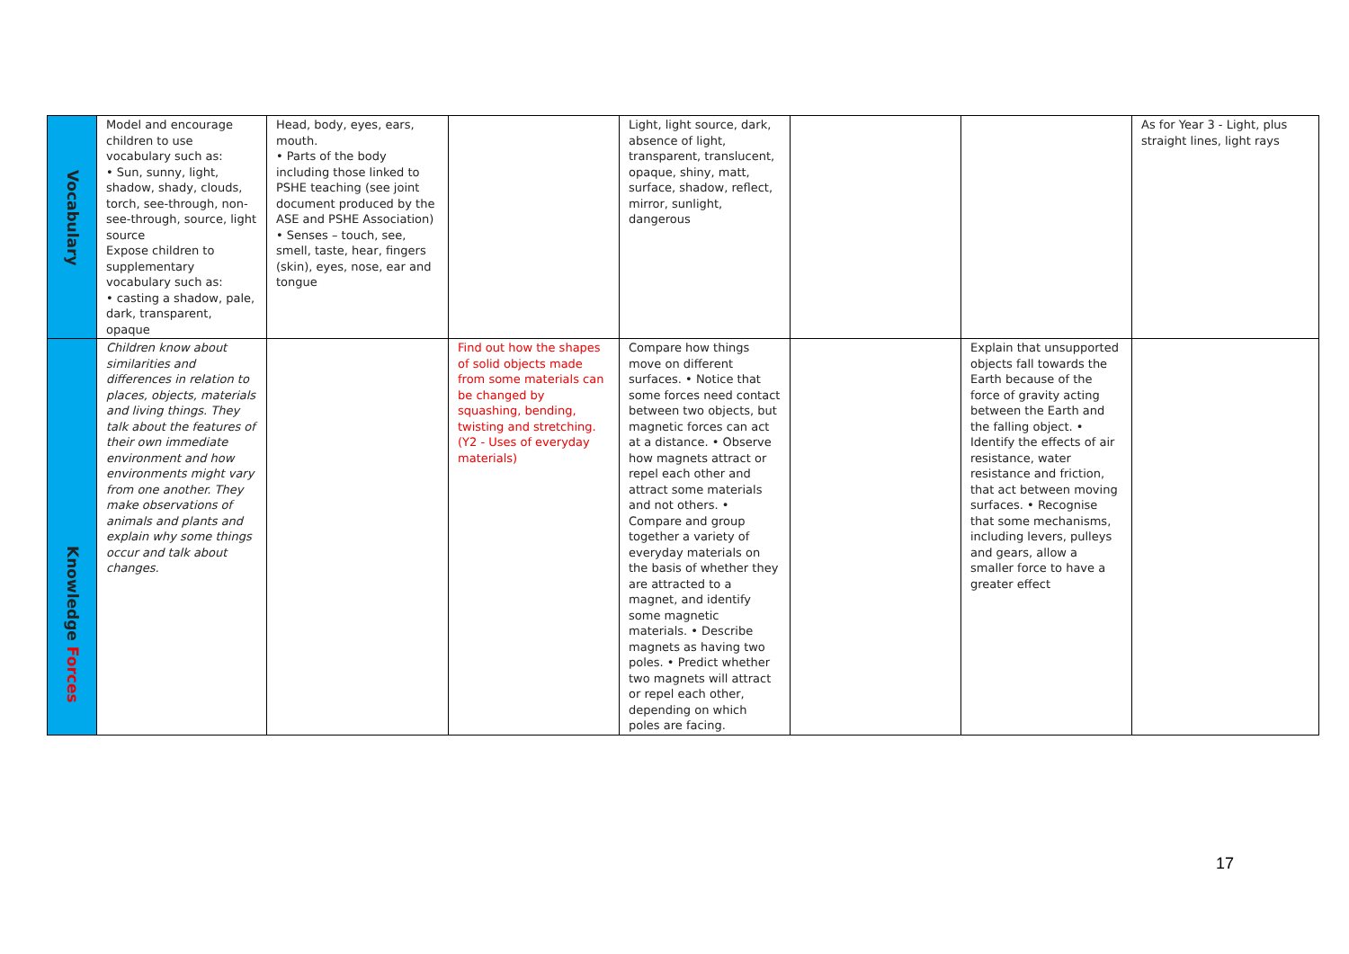| Vocabulary | Model and encourage children to use vocabulary such as: • Sun, sunny, light, shadow, shady, clouds, torch, see-through, non-see-through, source, light source Expose children to supplementary vocabulary such as: • casting a shadow, pale, dark, transparent, opaque | Head, body, eyes, ears, mouth. • Parts of the body including those linked to PSHE teaching (see joint document produced by the ASE and PSHE Association) • Senses – touch, see, smell, taste, hear, fingers (skin), eyes, nose, ear and tongue | | Light, light source, dark, absence of light, transparent, translucent, opaque, shiny, matt, surface, shadow, reflect, mirror, sunlight, dangerous | | | As for Year 3 - Light, plus straight lines, light rays |
| Knowledge Forces | Children know about similarities and differences in relation to places, objects, materials and living things. They talk about the features of their own immediate environment and how environments might vary from one another. They make observations of animals and plants and explain why some things occur and talk about changes. | | Find out how the shapes of solid objects made from some materials can be changed by squashing, bending, twisting and stretching. (Y2 - Uses of everyday materials) | Compare how things move on different surfaces. • Notice that some forces need contact between two objects, but magnetic forces can act at a distance. • Observe how magnets attract or repel each other and attract some materials and not others. • Compare and group together a variety of everyday materials on the basis of whether they are attracted to a magnet, and identify some magnetic materials. • Describe magnets as having two poles. • Predict whether two magnets will attract or repel each other, depending on which poles are facing. | | Explain that unsupported objects fall towards the Earth because of the force of gravity acting between the Earth and the falling object. • Identify the effects of air resistance, water resistance and friction, that act between moving surfaces. • Recognise that some mechanisms, including levers, pulleys and gears, allow a smaller force to have a greater effect | |
17